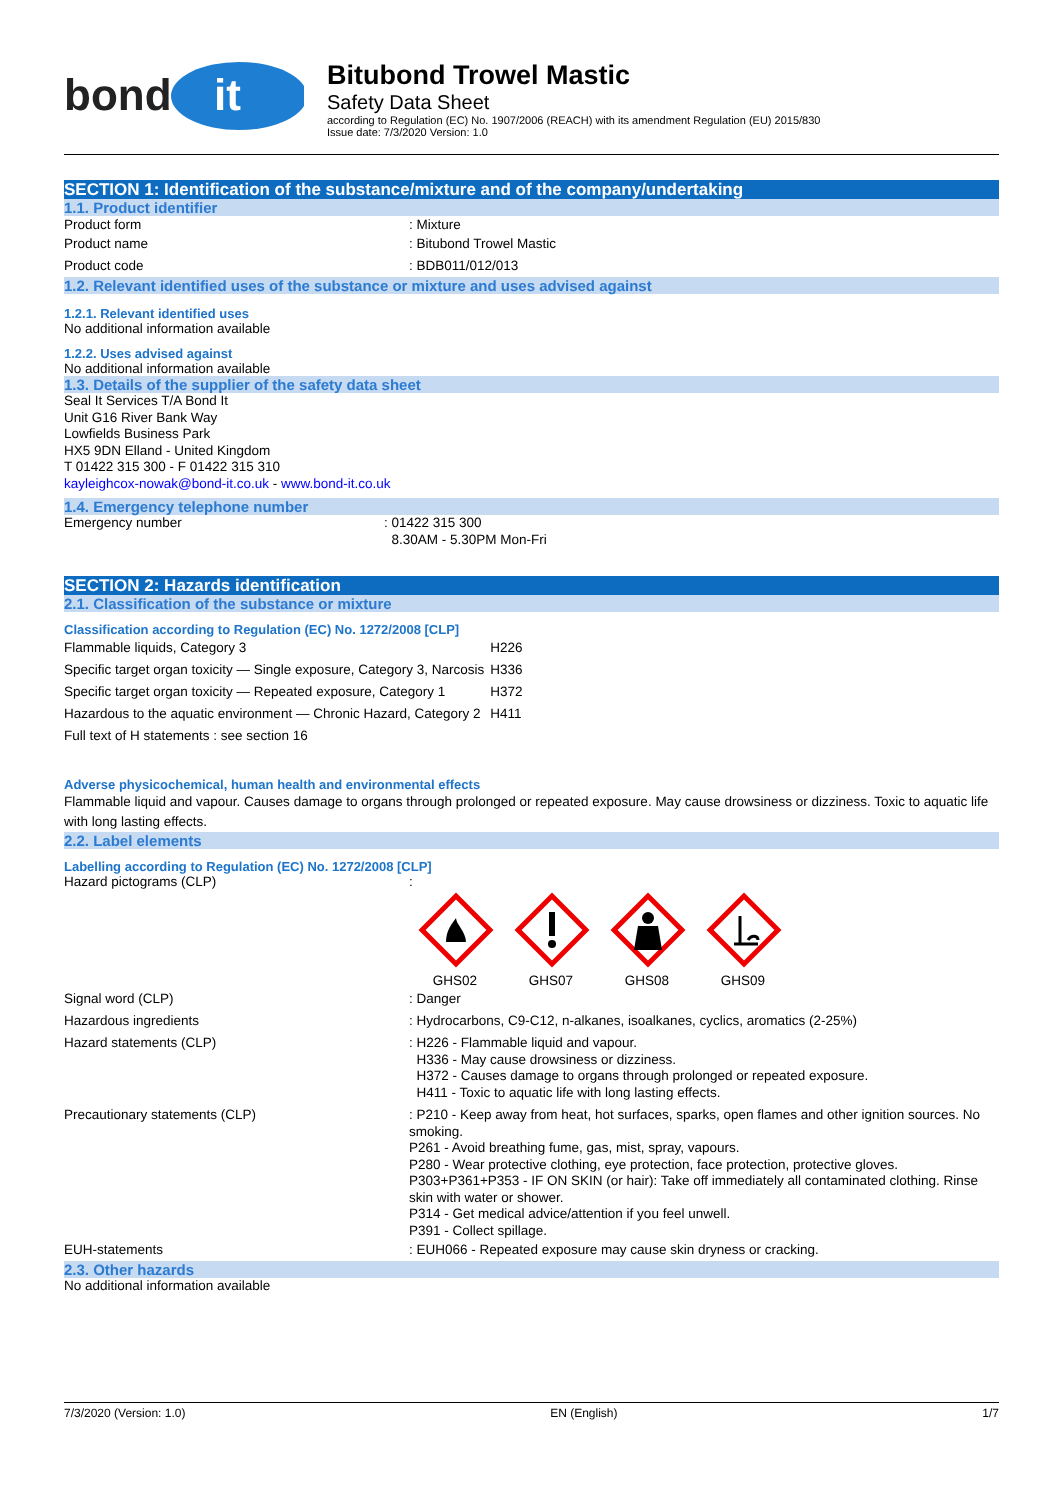bond
it
Bitubond Trowel Mastic
Safety Data Sheet
according to Regulation (EC) No. 1907/2006 (REACH) with its amendment Regulation (EU) 2015/830
Issue date: 7/3/2020 Version: 1.0
SECTION 1: Identification of the substance/mixture and of the company/undertaking
1.1. Product identifier
Product form : Mixture
Product name : Bitubond Trowel Mastic
Product code : BDB011/012/013
1.2. Relevant identified uses of the substance or mixture and uses advised against
1.2.1. Relevant identified uses
No additional information available
1.2.2. Uses advised against
No additional information available
1.3. Details of the supplier of the safety data sheet
Seal It Services T/A Bond It
Unit G16 River Bank Way
Lowfields Business Park
HX5 9DN Elland - United Kingdom
T 01422 315 300 - F 01422 315 310
kayleighcox-nowak@bond-it.co.uk - www.bond-it.co.uk
1.4. Emergency telephone number
Emergency number : 01422 315 300
8.30AM - 5.30PM Mon-Fri
SECTION 2: Hazards identification
2.1. Classification of the substance or mixture
Classification according to Regulation (EC) No. 1272/2008 [CLP]
| Flammable liquids, Category 3 | H226 |
| Specific target organ toxicity — Single exposure, Category 3, Narcosis | H336 |
| Specific target organ toxicity — Repeated exposure, Category 1 | H372 |
| Hazardous to the aquatic environment — Chronic Hazard, Category 2 | H411 |
| Full text of H statements : see section 16 | |
Adverse physicochemical, human health and environmental effects
Flammable liquid and vapour. Causes damage to organs through prolonged or repeated exposure. May cause drowsiness or dizziness. Toxic to aquatic life with long lasting effects.
2.2. Label elements
Labelling according to Regulation (EC) No. 1272/2008 [CLP]
Hazard pictograms (CLP) :
GHS02
GHS07
GHS08
GHS09
Signal word (CLP) : Danger
Hazardous ingredients : Hydrocarbons, C9-C12, n-alkanes, isoalkanes, cyclics, aromatics (2-25%)
Hazard statements (CLP) : H226 - Flammable liquid and vapour.
H336 - May cause drowsiness or dizziness.
H372 - Causes damage to organs through prolonged or repeated exposure.
H411 - Toxic to aquatic life with long lasting effects.
Precautionary statements (CLP) : P210 - Keep away from heat, hot surfaces, sparks, open flames and other ignition sources. No smoking.
P261 - Avoid breathing fume, gas, mist, spray, vapours.
P280 - Wear protective clothing, eye protection, face protection, protective gloves.
P303+P361+P353 - IF ON SKIN (or hair): Take off immediately all contaminated clothing. Rinse skin with water or shower.
P314 - Get medical advice/attention if you feel unwell.
P391 - Collect spillage.
EUH-statements : EUH066 - Repeated exposure may cause skin dryness or cracking.
2.3. Other hazards
No additional information available
7/3/2020 (Version: 1.0) EN (English) 1/7